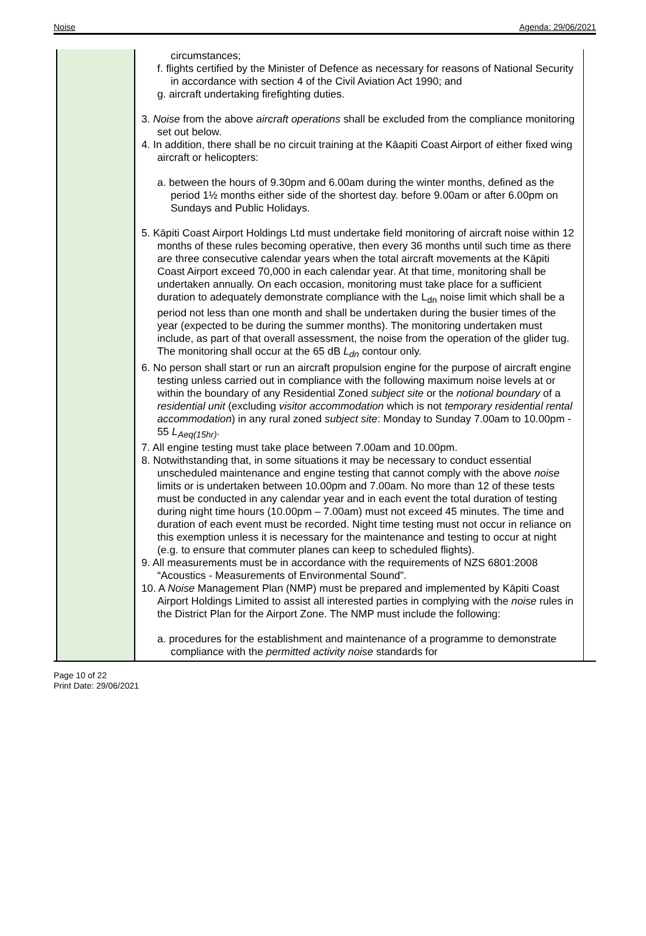Noise Agenda: 29/06/2021
| | circumstances; f. flights certified by the Minister of Defence as necessary for reasons of National Security in accordance with section 4 of the Civil Aviation Act 1990; and g. aircraft undertaking firefighting duties. 3. Noise from the above aircraft operations shall be excluded from the compliance monitoring set out below. 4. In addition, there shall be no circuit training at the Kāapiti Coast Airport of either fixed wing aircraft or helicopters: a. between the hours of 9.30pm and 6.00am during the winter months, defined as the period 1½ months either side of the shortest day. before 9.00am or after 6.00pm on Sundays and Public Holidays. 5. Kāpiti Coast Airport Holdings Ltd must undertake field monitoring of aircraft noise within 12 months of these rules becoming operative, then every 36 months until such time as there are three consecutive calendar years when the total aircraft movements at the Kāpiti Coast Airport exceed 70,000 in each calendar year. At that time, monitoring shall be undertaken annually. On each occasion, monitoring must take place for a sufficient duration to adequately demonstrate compliance with the L<sub>dn</sub> noise limit which shall be a period not less than one month and shall be undertaken during the busier times of the year (expected to be during the summer months). The monitoring undertaken must include, as part of that overall assessment, the noise from the operation of the glider tug. The monitoring shall occur at the 65 dB L<sub>dn</sub> contour only. 6. No person shall start or run an aircraft propulsion engine for the purpose of aircraft engine testing unless carried out in compliance with the following maximum noise levels at or within the boundary of any Residential Zoned subject site or the notional boundary of a residential unit (excluding visitor accommodation which is not temporary residential rental accommodation ) in any rural zoned subject site : Monday to Sunday 7.00am to 10.00pm - 55 L<sub>Aeq(15hr)</sub> . 7. All engine testing must take place between 7.00am and 10.00pm. 8. Notwithstanding that, in some situations it may be necessary to conduct essential unscheduled maintenance and engine testing that cannot comply with the above noise limits or is undertaken between 10.00pm and 7.00am. No more than 12 of these tests must be conducted in any calendar year and in each event the total duration of testing during night time hours (10.00pm – 7.00am) must not exceed 45 minutes. The time and duration of each event must be recorded. Night time testing must not occur in reliance on this exemption unless it is necessary for the maintenance and testing to occur at night (e.g. to ensure that commuter planes can keep to scheduled flights). 9. All measurements must be in accordance with the requirements of NZS 6801:2008 “Acoustics - Measurements of Environmental Sound”. 10. A Noise Management Plan (NMP) must be prepared and implemented by Kāpiti Coast Airport Holdings Limited to assist all interested parties in complying with the noise rules in the District Plan for the Airport Zone. The NMP must include the following: a. procedures for the establishment and maintenance of a programme to demonstrate compliance with the permitted activity noise standards for |
Page 10 of 22
Print Date: 29/06/2021